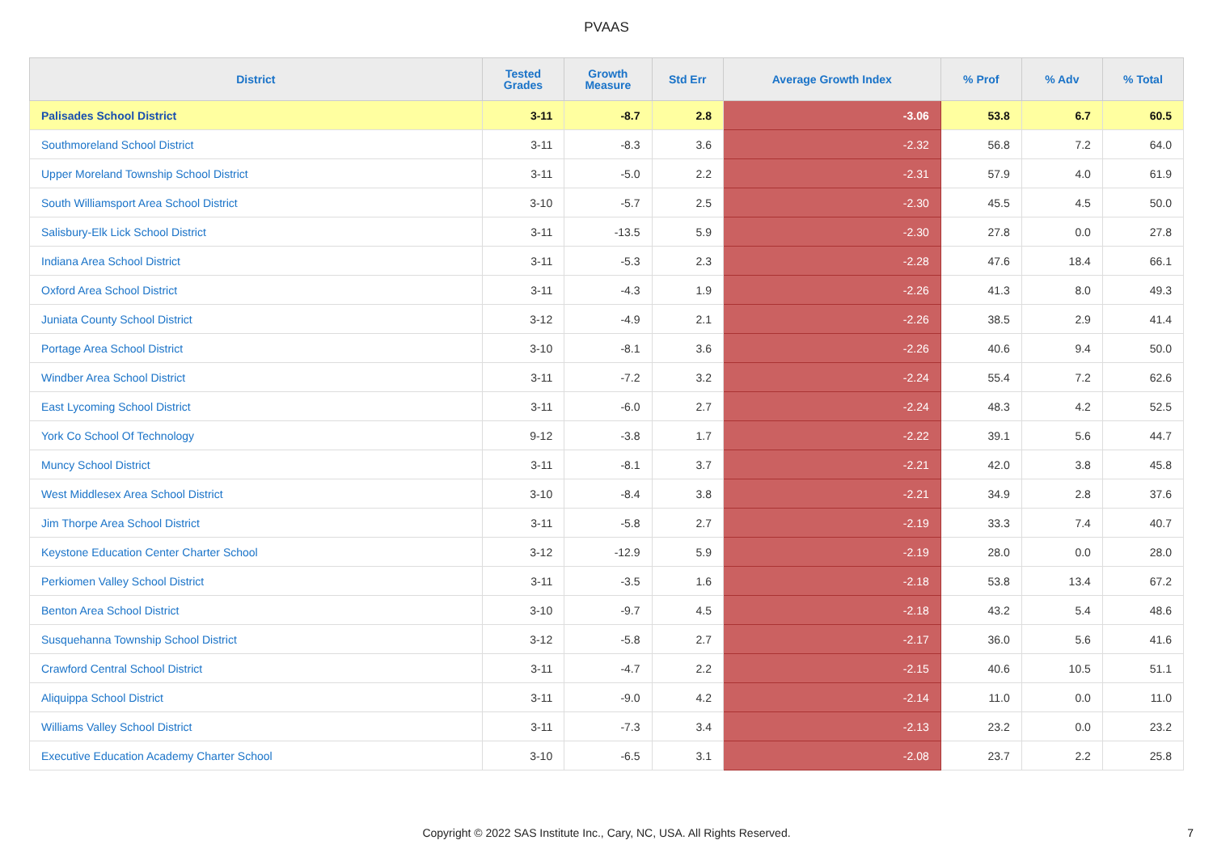PVAAS
| District | Tested Grades | Growth Measure | Std Err | Average Growth Index | % Prof | % Adv | % Total |
| --- | --- | --- | --- | --- | --- | --- | --- |
| Palisades School District | 3-11 | -8.7 | 2.8 | -3.06 | 53.8 | 6.7 | 60.5 |
| Southmoreland School District | 3-11 | -8.3 | 3.6 | -2.32 | 56.8 | 7.2 | 64.0 |
| Upper Moreland Township School District | 3-11 | -5.0 | 2.2 | -2.31 | 57.9 | 4.0 | 61.9 |
| South Williamsport Area School District | 3-10 | -5.7 | 2.5 | -2.30 | 45.5 | 4.5 | 50.0 |
| Salisbury-Elk Lick School District | 3-11 | -13.5 | 5.9 | -2.30 | 27.8 | 0.0 | 27.8 |
| Indiana Area School District | 3-11 | -5.3 | 2.3 | -2.28 | 47.6 | 18.4 | 66.1 |
| Oxford Area School District | 3-11 | -4.3 | 1.9 | -2.26 | 41.3 | 8.0 | 49.3 |
| Juniata County School District | 3-12 | -4.9 | 2.1 | -2.26 | 38.5 | 2.9 | 41.4 |
| Portage Area School District | 3-10 | -8.1 | 3.6 | -2.26 | 40.6 | 9.4 | 50.0 |
| Windber Area School District | 3-11 | -7.2 | 3.2 | -2.24 | 55.4 | 7.2 | 62.6 |
| East Lycoming School District | 3-11 | -6.0 | 2.7 | -2.24 | 48.3 | 4.2 | 52.5 |
| York Co School Of Technology | 9-12 | -3.8 | 1.7 | -2.22 | 39.1 | 5.6 | 44.7 |
| Muncy School District | 3-11 | -8.1 | 3.7 | -2.21 | 42.0 | 3.8 | 45.8 |
| West Middlesex Area School District | 3-10 | -8.4 | 3.8 | -2.21 | 34.9 | 2.8 | 37.6 |
| Jim Thorpe Area School District | 3-11 | -5.8 | 2.7 | -2.19 | 33.3 | 7.4 | 40.7 |
| Keystone Education Center Charter School | 3-12 | -12.9 | 5.9 | -2.19 | 28.0 | 0.0 | 28.0 |
| Perkiomen Valley School District | 3-11 | -3.5 | 1.6 | -2.18 | 53.8 | 13.4 | 67.2 |
| Benton Area School District | 3-10 | -9.7 | 4.5 | -2.18 | 43.2 | 5.4 | 48.6 |
| Susquehanna Township School District | 3-12 | -5.8 | 2.7 | -2.17 | 36.0 | 5.6 | 41.6 |
| Crawford Central School District | 3-11 | -4.7 | 2.2 | -2.15 | 40.6 | 10.5 | 51.1 |
| Aliquippa School District | 3-11 | -9.0 | 4.2 | -2.14 | 11.0 | 0.0 | 11.0 |
| Williams Valley School District | 3-11 | -7.3 | 3.4 | -2.13 | 23.2 | 0.0 | 23.2 |
| Executive Education Academy Charter School | 3-10 | -6.5 | 3.1 | -2.08 | 23.7 | 2.2 | 25.8 |
Copyright © 2022 SAS Institute Inc., Cary, NC, USA. All Rights Reserved.
7